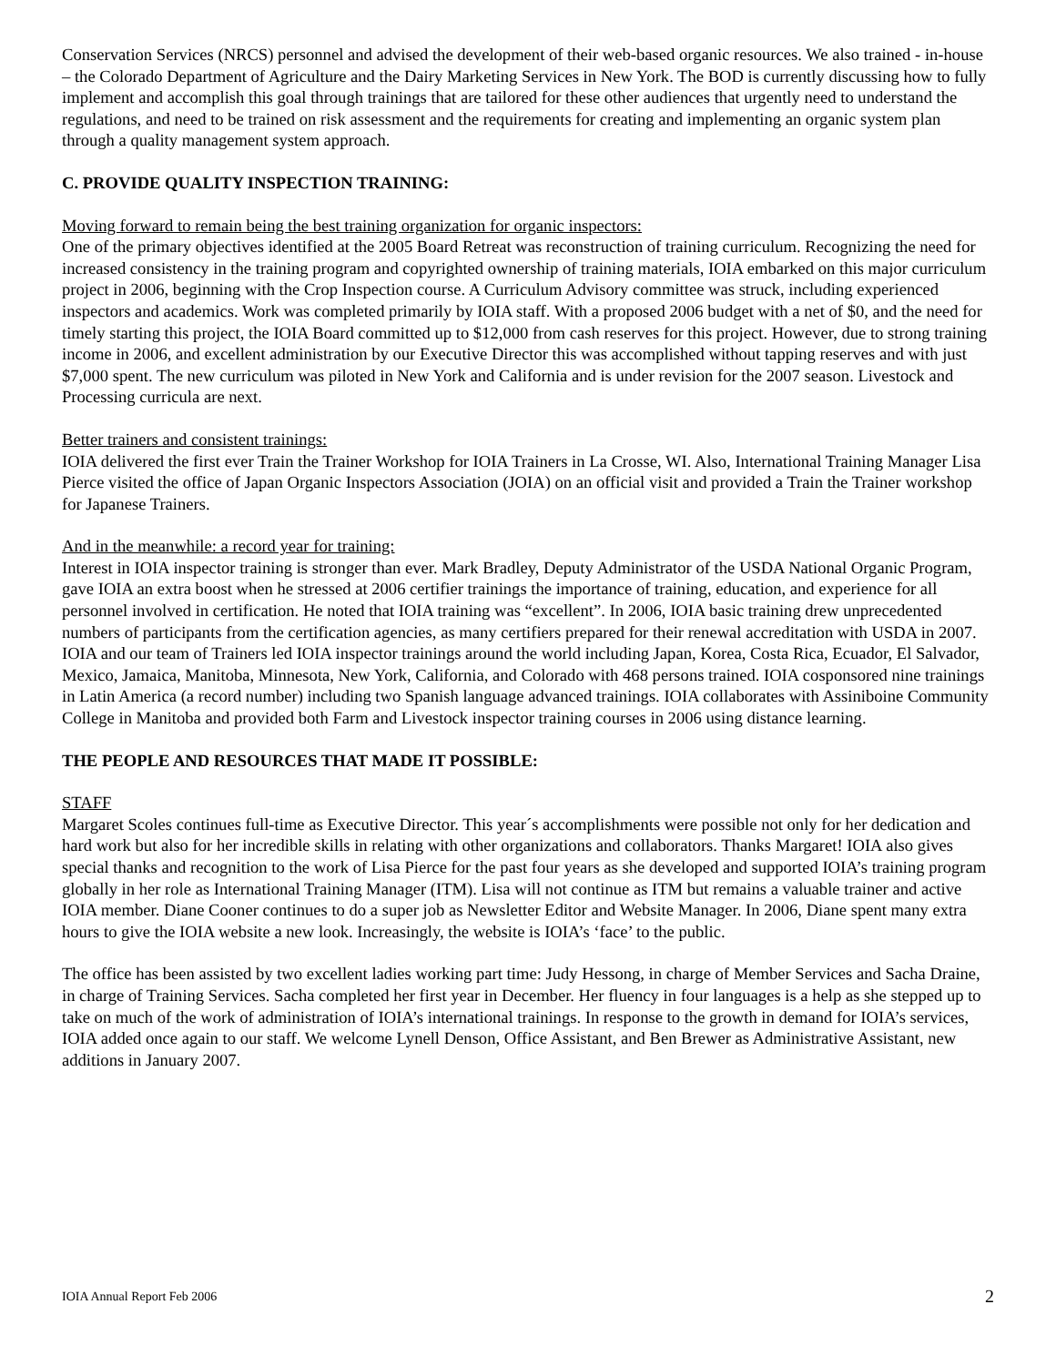Conservation Services (NRCS) personnel and advised the development of their web-based organic resources. We also trained - in-house – the Colorado Department of Agriculture and the Dairy Marketing Services in New York. The BOD is currently discussing how to fully implement and accomplish this goal through trainings that are tailored for these other audiences that urgently need to understand the regulations, and need to be trained on risk assessment and the requirements for creating and implementing an organic system plan through a quality management system approach.
C. PROVIDE QUALITY INSPECTION TRAINING:
Moving forward to remain being the best training organization for organic inspectors:
One of the primary objectives identified at the 2005 Board Retreat was reconstruction of training curriculum. Recognizing the need for increased consistency in the training program and copyrighted ownership of training materials, IOIA embarked on this major curriculum project in 2006, beginning with the Crop Inspection course. A Curriculum Advisory committee was struck, including experienced inspectors and academics. Work was completed primarily by IOIA staff. With a proposed 2006 budget with a net of $0, and the need for timely starting this project, the IOIA Board committed up to $12,000 from cash reserves for this project. However, due to strong training income in 2006, and excellent administration by our Executive Director this was accomplished without tapping reserves and with just $7,000 spent. The new curriculum was piloted in New York and California and is under revision for the 2007 season. Livestock and Processing curricula are next.
Better trainers and consistent trainings:
IOIA delivered the first ever Train the Trainer Workshop for IOIA Trainers in La Crosse, WI. Also, International Training Manager Lisa Pierce visited the office of Japan Organic Inspectors Association (JOIA) on an official visit and provided a Train the Trainer workshop for Japanese Trainers.
And in the meanwhile: a record year for training:
Interest in IOIA inspector training is stronger than ever. Mark Bradley, Deputy Administrator of the USDA National Organic Program, gave IOIA an extra boost when he stressed at 2006 certifier trainings the importance of training, education, and experience for all personnel involved in certification. He noted that IOIA training was “excellent”. In 2006, IOIA basic training drew unprecedented numbers of participants from the certification agencies, as many certifiers prepared for their renewal accreditation with USDA in 2007. IOIA and our team of Trainers led IOIA inspector trainings around the world including Japan, Korea, Costa Rica, Ecuador, El Salvador, Mexico, Jamaica, Manitoba, Minnesota, New York, California, and Colorado with 468 persons trained. IOIA cosponsored nine trainings in Latin America (a record number) including two Spanish language advanced trainings. IOIA collaborates with Assiniboine Community College in Manitoba and provided both Farm and Livestock inspector training courses in 2006 using distance learning.
THE PEOPLE AND RESOURCES THAT MADE IT POSSIBLE:
STAFF
Margaret Scoles continues full-time as Executive Director. This year´s accomplishments were possible not only for her dedication and hard work but also for her incredible skills in relating with other organizations and collaborators. Thanks Margaret! IOIA also gives special thanks and recognition to the work of Lisa Pierce for the past four years as she developed and supported IOIA’s training program globally in her role as International Training Manager (ITM). Lisa will not continue as ITM but remains a valuable trainer and active IOIA member. Diane Cooner continues to do a super job as Newsletter Editor and Website Manager. In 2006, Diane spent many extra hours to give the IOIA website a new look. Increasingly, the website is IOIA’s ‘face’ to the public.
The office has been assisted by two excellent ladies working part time: Judy Hessong, in charge of Member Services and Sacha Draine, in charge of Training Services. Sacha completed her first year in December. Her fluency in four languages is a help as she stepped up to take on much of the work of administration of IOIA’s international trainings. In response to the growth in demand for IOIA’s services, IOIA added once again to our staff. We welcome Lynell Denson, Office Assistant, and Ben Brewer as Administrative Assistant, new additions in January 2007.
IOIA Annual Report Feb 2006 2